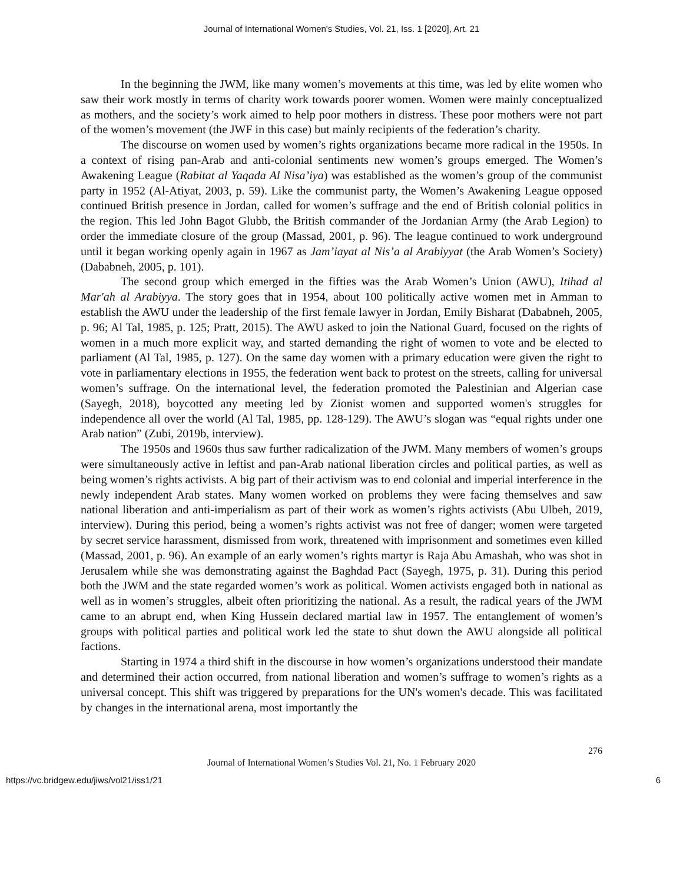Journal of International Women's Studies, Vol. 21, Iss. 1 [2020], Art. 21
In the beginning the JWM, like many women’s movements at this time, was led by elite women who saw their work mostly in terms of charity work towards poorer women. Women were mainly conceptualized as mothers, and the society’s work aimed to help poor mothers in distress. These poor mothers were not part of the women’s movement (the JWF in this case) but mainly recipients of the federation’s charity.
The discourse on women used by women’s rights organizations became more radical in the 1950s. In a context of rising pan-Arab and anti-colonial sentiments new women’s groups emerged. The Women’s Awakening League (Rabitat al Yaqada Al Nisa’iya) was established as the women’s group of the communist party in 1952 (Al-Atiyat, 2003, p. 59). Like the communist party, the Women’s Awakening League opposed continued British presence in Jordan, called for women’s suffrage and the end of British colonial politics in the region. This led John Bagot Glubb, the British commander of the Jordanian Army (the Arab Legion) to order the immediate closure of the group (Massad, 2001, p. 96). The league continued to work underground until it began working openly again in 1967 as Jam’iayat al Nis’a al Arabiyyat (the Arab Women’s Society) (Dababneh, 2005, p. 101).
The second group which emerged in the fifties was the Arab Women’s Union (AWU), Itihad al Mar'ah al Arabiyya. The story goes that in 1954, about 100 politically active women met in Amman to establish the AWU under the leadership of the first female lawyer in Jordan, Emily Bisharat (Dababneh, 2005, p. 96; Al Tal, 1985, p. 125; Pratt, 2015). The AWU asked to join the National Guard, focused on the rights of women in a much more explicit way, and started demanding the right of women to vote and be elected to parliament (Al Tal, 1985, p. 127). On the same day women with a primary education were given the right to vote in parliamentary elections in 1955, the federation went back to protest on the streets, calling for universal women’s suffrage. On the international level, the federation promoted the Palestinian and Algerian case (Sayegh, 2018), boycotted any meeting led by Zionist women and supported women's struggles for independence all over the world (Al Tal, 1985, pp. 128-129). The AWU’s slogan was “equal rights under one Arab nation” (Zubi, 2019b, interview).
The 1950s and 1960s thus saw further radicalization of the JWM. Many members of women’s groups were simultaneously active in leftist and pan-Arab national liberation circles and political parties, as well as being women’s rights activists. A big part of their activism was to end colonial and imperial interference in the newly independent Arab states. Many women worked on problems they were facing themselves and saw national liberation and anti-imperialism as part of their work as women’s rights activists (Abu Ulbeh, 2019, interview). During this period, being a women’s rights activist was not free of danger; women were targeted by secret service harassment, dismissed from work, threatened with imprisonment and sometimes even killed (Massad, 2001, p. 96). An example of an early women’s rights martyr is Raja Abu Amashah, who was shot in Jerusalem while she was demonstrating against the Baghdad Pact (Sayegh, 1975, p. 31). During this period both the JWM and the state regarded women’s work as political. Women activists engaged both in national as well as in women’s struggles, albeit often prioritizing the national. As a result, the radical years of the JWM came to an abrupt end, when King Hussein declared martial law in 1957. The entanglement of women’s groups with political parties and political work led the state to shut down the AWU alongside all political factions.
Starting in 1974 a third shift in the discourse in how women’s organizations understood their mandate and determined their action occurred, from national liberation and women’s suffrage to women’s rights as a universal concept. This shift was triggered by preparations for the UN's women's decade. This was facilitated by changes in the international arena, most importantly the
276
Journal of International Women’s Studies Vol. 21, No. 1 February 2020
https://vc.bridgew.edu/jiws/vol21/iss1/21 6